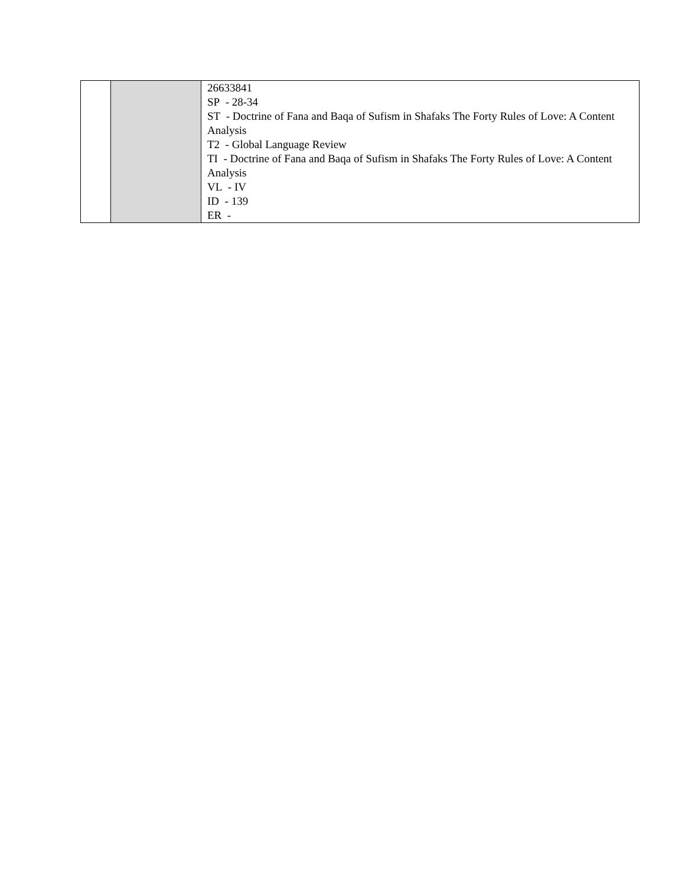| | | 26633841 SP - 28-34 ST - Doctrine of Fana and Baqa of Sufism in Shafaks The Forty Rules of Love: A Content Analysis T2 - Global Language Review TI - Doctrine of Fana and Baqa of Sufism in Shafaks The Forty Rules of Love: A Content Analysis VL - IV ID - 139 ER - |